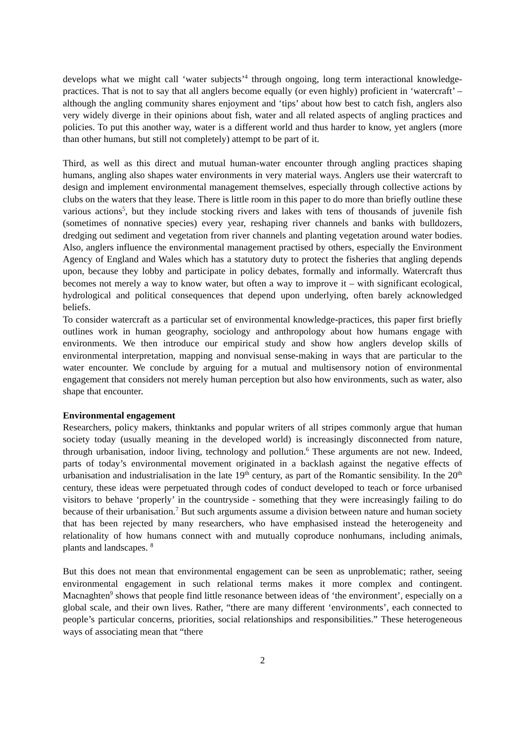develops what we might call ‘water subjects’<sup>4</sup> through ongoing, long term interactional knowledge-practices. That is not to say that all anglers become equally (or even highly) proficient in ‘watercraft’ – although the angling community shares enjoyment and ‘tips’ about how best to catch fish, anglers also very widely diverge in their opinions about fish, water and all related aspects of angling practices and policies. To put this another way, water is a different world and thus harder to know, yet anglers (more than other humans, but still not completely) attempt to be part of it.
Third, as well as this direct and mutual human-water encounter through angling practices shaping humans, angling also shapes water environments in very material ways. Anglers use their watercraft to design and implement environmental management themselves, especially through collective actions by clubs on the waters that they lease. There is little room in this paper to do more than briefly outline these various actions<sup>5</sup>, but they include stocking rivers and lakes with tens of thousands of juvenile fish (sometimes of nonnative species) every year, reshaping river channels and banks with bulldozers, dredging out sediment and vegetation from river channels and planting vegetation around water bodies. Also, anglers influence the environmental management practised by others, especially the Environment Agency of England and Wales which has a statutory duty to protect the fisheries that angling depends upon, because they lobby and participate in policy debates, formally and informally. Watercraft thus becomes not merely a way to know water, but often a way to improve it – with significant ecological, hydrological and political consequences that depend upon underlying, often barely acknowledged beliefs.
To consider watercraft as a particular set of environmental knowledge-practices, this paper first briefly outlines work in human geography, sociology and anthropology about how humans engage with environments. We then introduce our empirical study and show how anglers develop skills of environmental interpretation, mapping and nonvisual sense-making in ways that are particular to the water encounter. We conclude by arguing for a mutual and multisensory notion of environmental engagement that considers not merely human perception but also how environments, such as water, also shape that encounter.
Environmental engagement
Researchers, policy makers, thinktanks and popular writers of all stripes commonly argue that human society today (usually meaning in the developed world) is increasingly disconnected from nature, through urbanisation, indoor living, technology and pollution.<sup>6</sup> These arguments are not new. Indeed, parts of today’s environmental movement originated in a backlash against the negative effects of urbanisation and industrialisation in the late 19<sup>th</sup> century, as part of the Romantic sensibility. In the 20<sup>th</sup> century, these ideas were perpetuated through codes of conduct developed to teach or force urbanised visitors to behave ‘properly’ in the countryside - something that they were increasingly failing to do because of their urbanisation.<sup>7</sup> But such arguments assume a division between nature and human society that has been rejected by many researchers, who have emphasised instead the heterogeneity and relationality of how humans connect with and mutually coproduce nonhumans, including animals, plants and landscapes. <sup>8</sup>
But this does not mean that environmental engagement can be seen as unproblematic; rather, seeing environmental engagement in such relational terms makes it more complex and contingent. Macnaghten<sup>9</sup> shows that people find little resonance between ideas of ‘the environment’, especially on a global scale, and their own lives. Rather, “there are many different ‘environments’, each connected to people’s particular concerns, priorities, social relationships and responsibilities.” These heterogeneous ways of associating mean that “there
2